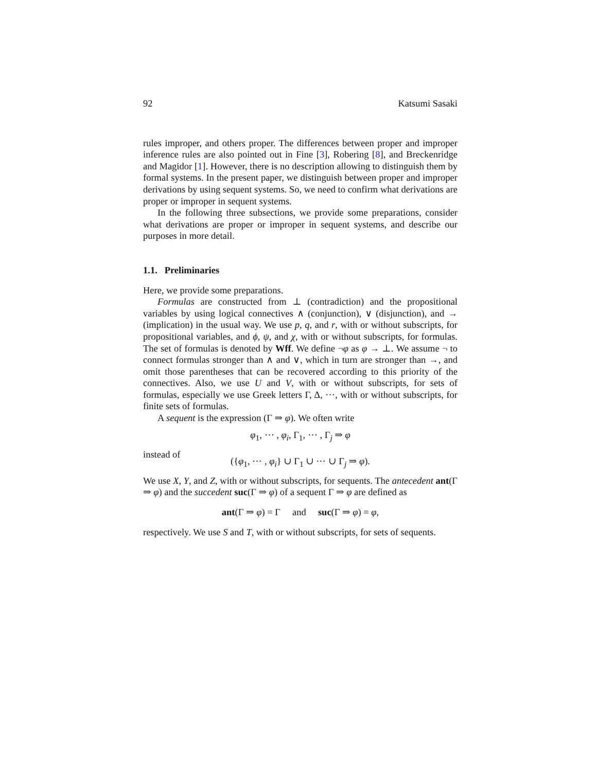92 Katsumi Sasaki
rules improper, and others proper. The differences between proper and improper inference rules are also pointed out in Fine [3], Robering [8], and Breckenridge and Magidor [1]. However, there is no description allowing to distinguish them by formal systems. In the present paper, we distinguish between proper and improper derivations by using sequent systems. So, we need to confirm what derivations are proper or improper in sequent systems.
In the following three subsections, we provide some preparations, consider what derivations are proper or improper in sequent systems, and describe our purposes in more detail.
1.1. Preliminaries
Here, we provide some preparations.
Formulas are constructed from ⊥ (contradiction) and the propositional variables by using logical connectives ∧ (conjunction), ∨ (disjunction), and → (implication) in the usual way. We use p, q, and r, with or without subscripts, for propositional variables, and ϕ, ψ, and χ, with or without subscripts, for formulas. The set of formulas is denoted by Wff. We define ¬φ as φ → ⊥. We assume ¬ to connect formulas stronger than ∧ and ∨, which in turn are stronger than →, and omit those parentheses that can be recovered according to this priority of the connectives. Also, we use U and V, with or without subscripts, for sets of formulas, especially we use Greek letters Γ, Δ, ⋯, with or without subscripts, for finite sets of formulas.
A sequent is the expression (Γ ⇒ φ). We often write
φ<sub>1</sub>, ⋯ , φ<sub>i</sub>, Γ<sub>1</sub>, ⋯ , Γ<sub>j</sub> ⇒ φ
instead of
({φ<sub>1</sub>, ⋯ , φ<sub>i</sub>} ∪ Γ<sub>1</sub> ∪ ⋯ ∪ Γ<sub>j</sub> ⇒ φ).
We use X, Y, and Z, with or without subscripts, for sequents. The antecedent ant(Γ ⇒ φ) and the succedent suc(Γ ⇒ φ) of a sequent Γ ⇒ φ are defined as
ant(Γ ⇒ φ) = Γ and suc(Γ ⇒ φ) = φ,
respectively. We use S and T, with or without subscripts, for sets of sequents.